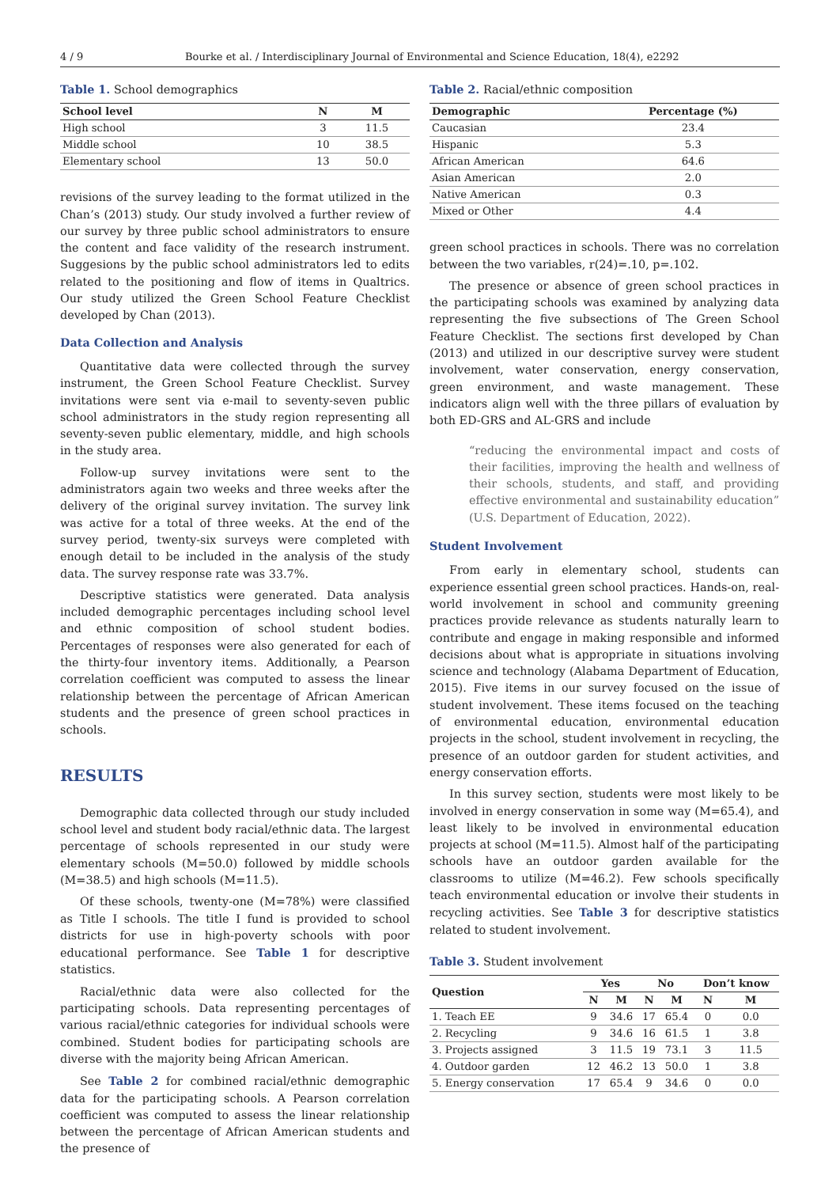4 / 9 Bourke et al. / Interdisciplinary Journal of Environmental and Science Education, 18(4), e2292
Table 1. School demographics
| School level | N | M |
| --- | --- | --- |
| High school | 3 | 11.5 |
| Middle school | 10 | 38.5 |
| Elementary school | 13 | 50.0 |
revisions of the survey leading to the format utilized in the Chan’s (2013) study. Our study involved a further review of our survey by three public school administrators to ensure the content and face validity of the research instrument. Suggesions by the public school administrators led to edits related to the positioning and flow of items in Qualtrics. Our study utilized the Green School Feature Checklist developed by Chan (2013).
Data Collection and Analysis
Quantitative data were collected through the survey instrument, the Green School Feature Checklist. Survey invitations were sent via e-mail to seventy-seven public school administrators in the study region representing all seventy-seven public elementary, middle, and high schools in the study area.
Follow-up survey invitations were sent to the administrators again two weeks and three weeks after the delivery of the original survey invitation. The survey link was active for a total of three weeks. At the end of the survey period, twenty-six surveys were completed with enough detail to be included in the analysis of the study data. The survey response rate was 33.7%.
Descriptive statistics were generated. Data analysis included demographic percentages including school level and ethnic composition of school student bodies. Percentages of responses were also generated for each of the thirty-four inventory items. Additionally, a Pearson correlation coefficient was computed to assess the linear relationship between the percentage of African American students and the presence of green school practices in schools.
RESULTS
Demographic data collected through our study included school level and student body racial/ethnic data. The largest percentage of schools represented in our study were elementary schools (M=50.0) followed by middle schools (M=38.5) and high schools (M=11.5).
Of these schools, twenty-one (M=78%) were classified as Title I schools. The title I fund is provided to school districts for use in high-poverty schools with poor educational performance. See Table 1 for descriptive statistics.
Racial/ethnic data were also collected for the participating schools. Data representing percentages of various racial/ethnic categories for individual schools were combined. Student bodies for participating schools are diverse with the majority being African American.
See Table 2 for combined racial/ethnic demographic data for the participating schools. A Pearson correlation coefficient was computed to assess the linear relationship between the percentage of African American students and the presence of
Table 2. Racial/ethnic composition
| Demographic | Percentage (%) |
| --- | --- |
| Caucasian | 23.4 |
| Hispanic | 5.3 |
| African American | 64.6 |
| Asian American | 2.0 |
| Native American | 0.3 |
| Mixed or Other | 4.4 |
green school practices in schools. There was no correlation between the two variables, r(24)=.10, p=.102.
The presence or absence of green school practices in the participating schools was examined by analyzing data representing the five subsections of The Green School Feature Checklist. The sections first developed by Chan (2013) and utilized in our descriptive survey were student involvement, water conservation, energy conservation, green environment, and waste management. These indicators align well with the three pillars of evaluation by both ED-GRS and AL-GRS and include
“reducing the environmental impact and costs of their facilities, improving the health and wellness of their schools, students, and staff, and providing effective environmental and sustainability education” (U.S. Department of Education, 2022).
Student Involvement
From early in elementary school, students can experience essential green school practices. Hands-on, real-world involvement in school and community greening practices provide relevance as students naturally learn to contribute and engage in making responsible and informed decisions about what is appropriate in situations involving science and technology (Alabama Department of Education, 2015). Five items in our survey focused on the issue of student involvement. These items focused on the teaching of environmental education, environmental education projects in the school, student involvement in recycling, the presence of an outdoor garden for student activities, and energy conservation efforts.
In this survey section, students were most likely to be involved in energy conservation in some way (M=65.4), and least likely to be involved in environmental education projects at school (M=11.5). Almost half of the participating schools have an outdoor garden available for the classrooms to utilize (M=46.2). Few schools specifically teach environmental education or involve their students in recycling activities. See Table 3 for descriptive statistics related to student involvement.
Table 3. Student involvement
| Question | Yes | | No | | Don’t know | |
| --- | --- | --- | --- | --- | --- | --- |
| | N | M | N | M | N | M |
| 1. Teach EE | 9 | 34.6 | 17 | 65.4 | 0 | 0.0 |
| 2. Recycling | 9 | 34.6 | 16 | 61.5 | 1 | 3.8 |
| 3. Projects assigned | 3 | 11.5 | 19 | 73.1 | 3 | 11.5 |
| 4. Outdoor garden | 12 | 46.2 | 13 | 50.0 | 1 | 3.8 |
| 5. Energy conservation | 17 | 65.4 | 9 | 34.6 | 0 | 0.0 |